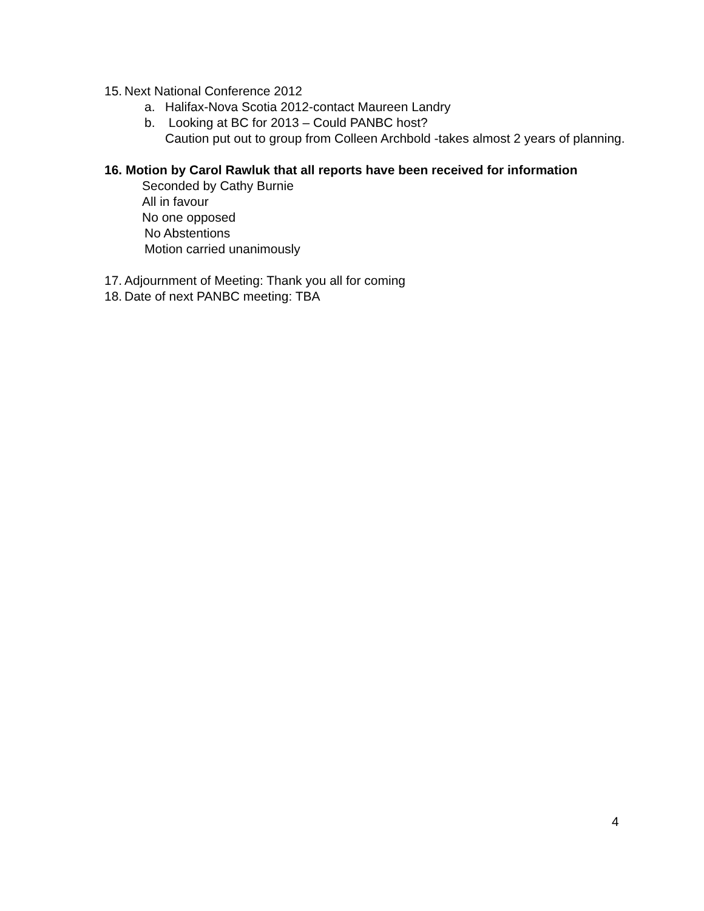15. Next National Conference 2012
a. Halifax-Nova Scotia 2012-contact Maureen Landry
b. Looking at BC for 2013 – Could PANBC host?
Caution put out to group from Colleen Archbold -takes almost 2 years of planning.
16. Motion by Carol Rawluk that all reports have been received for information
Seconded by Cathy Burnie
All in favour
No one opposed
No Abstentions
Motion carried unanimously
17. Adjournment of Meeting: Thank you all for coming
18. Date of next PANBC meeting: TBA
4